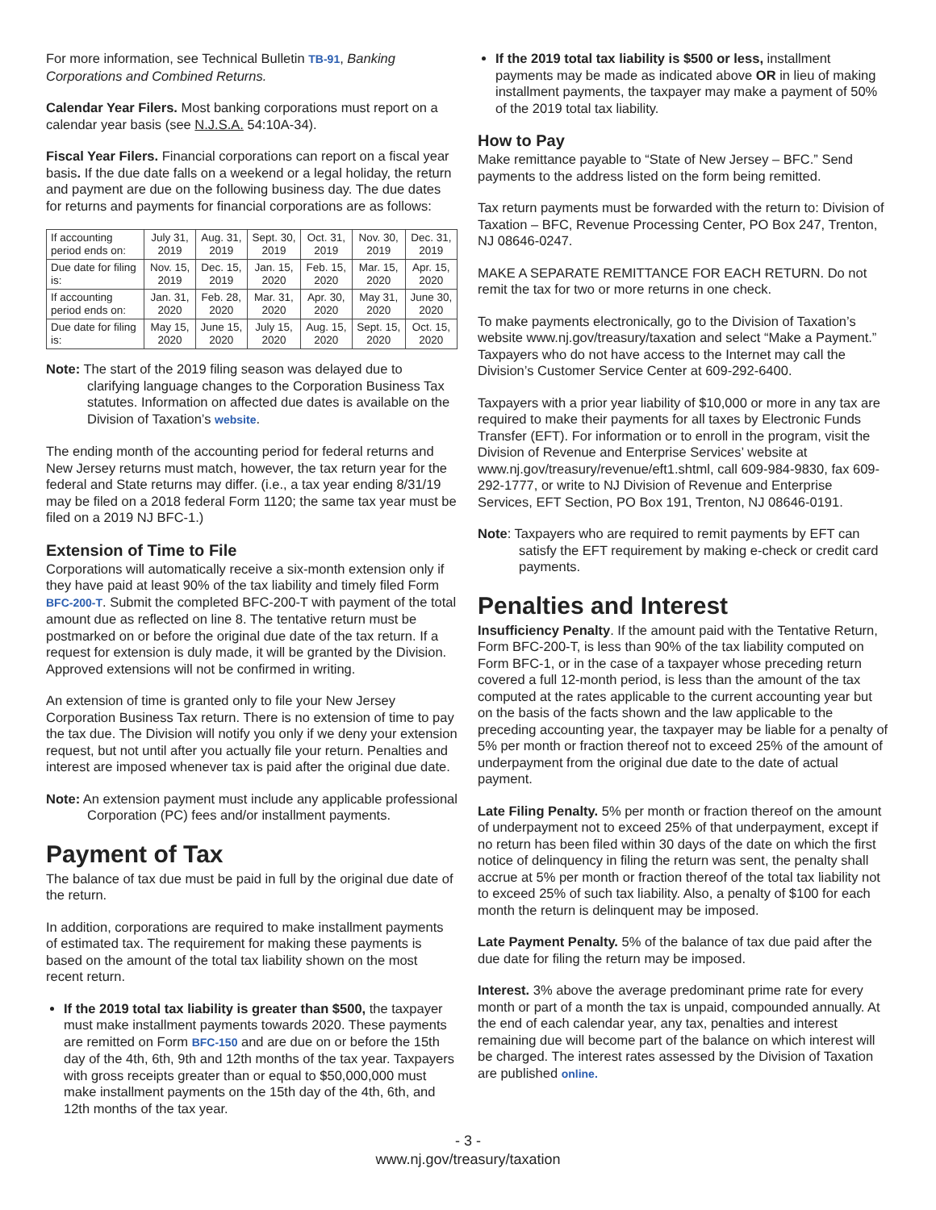For more information, see Technical Bulletin TB-91, Banking Corporations and Combined Returns.
Calendar Year Filers. Most banking corporations must report on a calendar year basis (see N.J.S.A. 54:10A-34).
Fiscal Year Filers. Financial corporations can report on a fiscal year basis. If the due date falls on a weekend or a legal holiday, the return and payment are due on the following business day. The due dates for returns and payments for financial corporations are as follows:
| If accounting period ends on: | July 31, 2019 | Aug. 31, 2019 | Sept. 30, 2019 | Oct. 31, 2019 | Nov. 30, 2019 | Dec. 31, 2019 |
| Due date for filing is: | Nov. 15, 2019 | Dec. 15, 2019 | Jan. 15, 2020 | Feb. 15, 2020 | Mar. 15, 2020 | Apr. 15, 2020 |
| If accounting period ends on: | Jan. 31, 2020 | Feb. 28, 2020 | Mar. 31, 2020 | Apr. 30, 2020 | May 31, 2020 | June 30, 2020 |
| Due date for filing is: | May 15, 2020 | June 15, 2020 | July 15, 2020 | Aug. 15, 2020 | Sept. 15, 2020 | Oct. 15, 2020 |
Note: The start of the 2019 filing season was delayed due to clarifying language changes to the Corporation Business Tax statutes. Information on affected due dates is available on the Division of Taxation’s website.
The ending month of the accounting period for federal returns and New Jersey returns must match, however, the tax return year for the federal and State returns may differ. (i.e., a tax year ending 8/31/19 may be filed on a 2018 federal Form 1120; the same tax year must be filed on a 2019 NJ BFC-1.)
Extension of Time to File
Corporations will automatically receive a six-month extension only if they have paid at least 90% of the tax liability and timely filed Form BFC-200-T. Submit the completed BFC-200-T with payment of the total amount due as reflected on line 8. The tentative return must be postmarked on or before the original due date of the tax return. If a request for extension is duly made, it will be granted by the Division. Approved extensions will not be confirmed in writing.
An extension of time is granted only to file your New Jersey Corporation Business Tax return. There is no extension of time to pay the tax due. The Division will notify you only if we deny your extension request, but not until after you actually file your return. Penalties and interest are imposed whenever tax is paid after the original due date.
Note: An extension payment must include any applicable professional Corporation (PC) fees and/or installment payments.
Payment of Tax
The balance of tax due must be paid in full by the original due date of the return.
In addition, corporations are required to make installment payments of estimated tax. The requirement for making these payments is based on the amount of the total tax liability shown on the most recent return.
If the 2019 total tax liability is greater than $500, the taxpayer must make installment payments towards 2020. These payments are remitted on Form BFC-150 and are due on or before the 15th day of the 4th, 6th, 9th and 12th months of the tax year. Taxpayers with gross receipts greater than or equal to $50,000,000 must make installment payments on the 15th day of the 4th, 6th, and 12th months of the tax year.
If the 2019 total tax liability is $500 or less, installment payments may be made as indicated above OR in lieu of making installment payments, the taxpayer may make a payment of 50% of the 2019 total tax liability.
How to Pay
Make remittance payable to “State of New Jersey – BFC.” Send payments to the address listed on the form being remitted.
Tax return payments must be forwarded with the return to: Division of Taxation – BFC, Revenue Processing Center, PO Box 247, Trenton, NJ 08646-0247.
MAKE A SEPARATE REMITTANCE FOR EACH RETURN. Do not remit the tax for two or more returns in one check.
To make payments electronically, go to the Division of Taxation’s website www.nj.gov/treasury/taxation and select “Make a Payment.” Taxpayers who do not have access to the Internet may call the Division’s Customer Service Center at 609-292-6400.
Taxpayers with a prior year liability of $10,000 or more in any tax are required to make their payments for all taxes by Electronic Funds Transfer (EFT). For information or to enroll in the program, visit the Division of Revenue and Enterprise Services’ website at www.nj.gov/treasury/revenue/eft1.shtml, call 609-984-9830, fax 609-292-1777, or write to NJ Division of Revenue and Enterprise Services, EFT Section, PO Box 191, Trenton, NJ 08646-0191.
Note: Taxpayers who are required to remit payments by EFT can satisfy the EFT requirement by making e-check or credit card payments.
Penalties and Interest
Insufficiency Penalty. If the amount paid with the Tentative Return, Form BFC-200-T, is less than 90% of the tax liability computed on Form BFC-1, or in the case of a taxpayer whose preceding return covered a full 12-month period, is less than the amount of the tax computed at the rates applicable to the current accounting year but on the basis of the facts shown and the law applicable to the preceding accounting year, the taxpayer may be liable for a penalty of 5% per month or fraction thereof not to exceed 25% of the amount of underpayment from the original due date to the date of actual payment.
Late Filing Penalty. 5% per month or fraction thereof on the amount of underpayment not to exceed 25% of that underpayment, except if no return has been filed within 30 days of the date on which the first notice of delinquency in filing the return was sent, the penalty shall accrue at 5% per month or fraction thereof of the total tax liability not to exceed 25% of such tax liability. Also, a penalty of $100 for each month the return is delinquent may be imposed.
Late Payment Penalty. 5% of the balance of tax due paid after the due date for filing the return may be imposed.
Interest. 3% above the average predominant prime rate for every month or part of a month the tax is unpaid, compounded annually. At the end of each calendar year, any tax, penalties and interest remaining due will become part of the balance on which interest will be charged. The interest rates assessed by the Division of Taxation are published online.
- 3 -
www.nj.gov/treasury/taxation